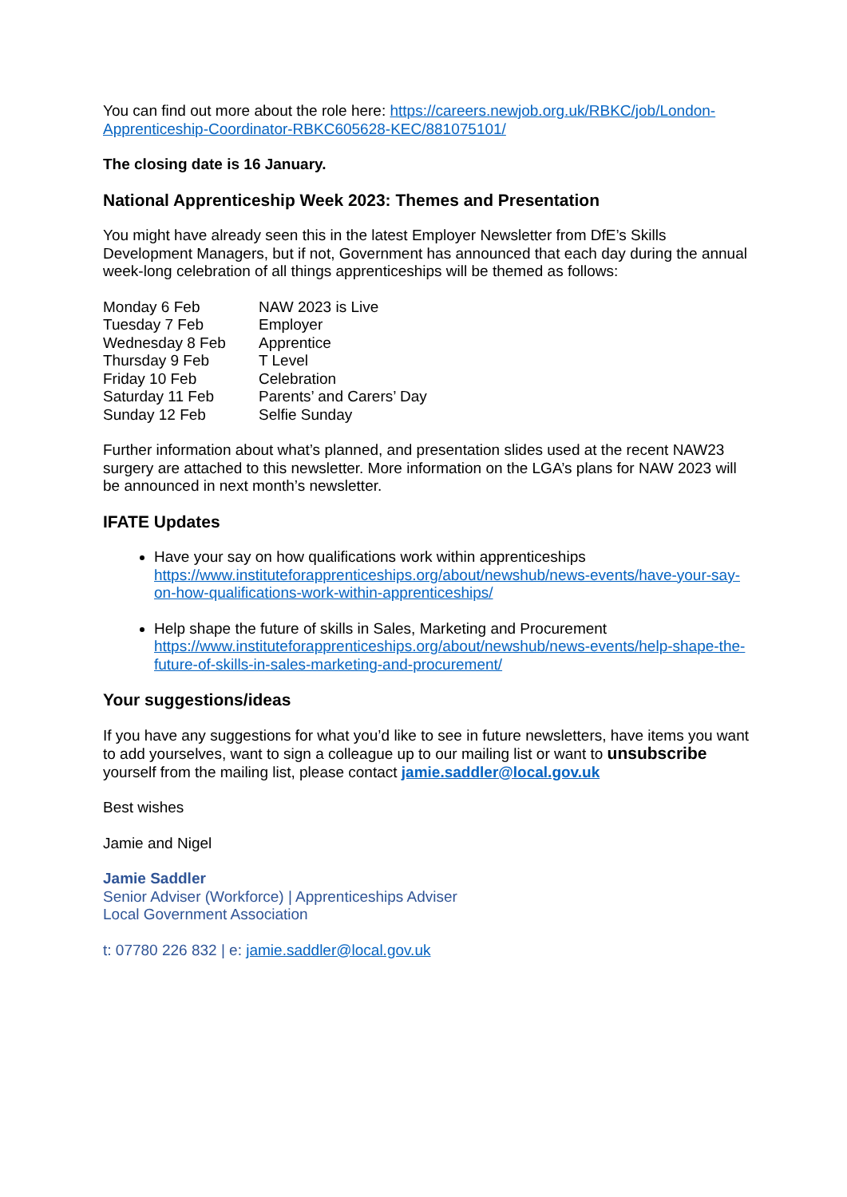You can find out more about the role here: https://careers.newjob.org.uk/RBKC/job/London-Apprenticeship-Coordinator-RBKC605628-KEC/881075101/
The closing date is 16 January.
National Apprenticeship Week 2023: Themes and Presentation
You might have already seen this in the latest Employer Newsletter from DfE’s Skills Development Managers, but if not, Government has announced that each day during the annual week-long celebration of all things apprenticeships will be themed as follows:
Monday 6 Feb NAW 2023 is Live Tuesday 7 Feb Employer Wednesday 8 Feb Apprentice Thursday 9 Feb T Level Friday 10 Feb Celebration Saturday 11 Feb Parents’ and Carers’ Day Sunday 12 Feb Selfie Sunday
Further information about what’s planned, and presentation slides used at the recent NAW23 surgery are attached to this newsletter. More information on the LGA’s plans for NAW 2023 will be announced in next month’s newsletter.
IFATE Updates
Have your say on how qualifications work within apprenticeships https://www.instituteforapprenticeships.org/about/newshub/news-events/have-your-say-on-how-qualifications-work-within-apprenticeships/
Help shape the future of skills in Sales, Marketing and Procurement https://www.instituteforapprenticeships.org/about/newshub/news-events/help-shape-the-future-of-skills-in-sales-marketing-and-procurement/
Your suggestions/ideas
If you have any suggestions for what you’d like to see in future newsletters, have items you want to add yourselves, want to sign a colleague up to our mailing list or want to unsubscribe yourself from the mailing list, please contact jamie.saddler@local.gov.uk
Best wishes
Jamie and Nigel
Jamie Saddler
Senior Adviser (Workforce) | Apprenticeships Adviser
Local Government Association
t: 07780 226 832 | e: jamie.saddler@local.gov.uk